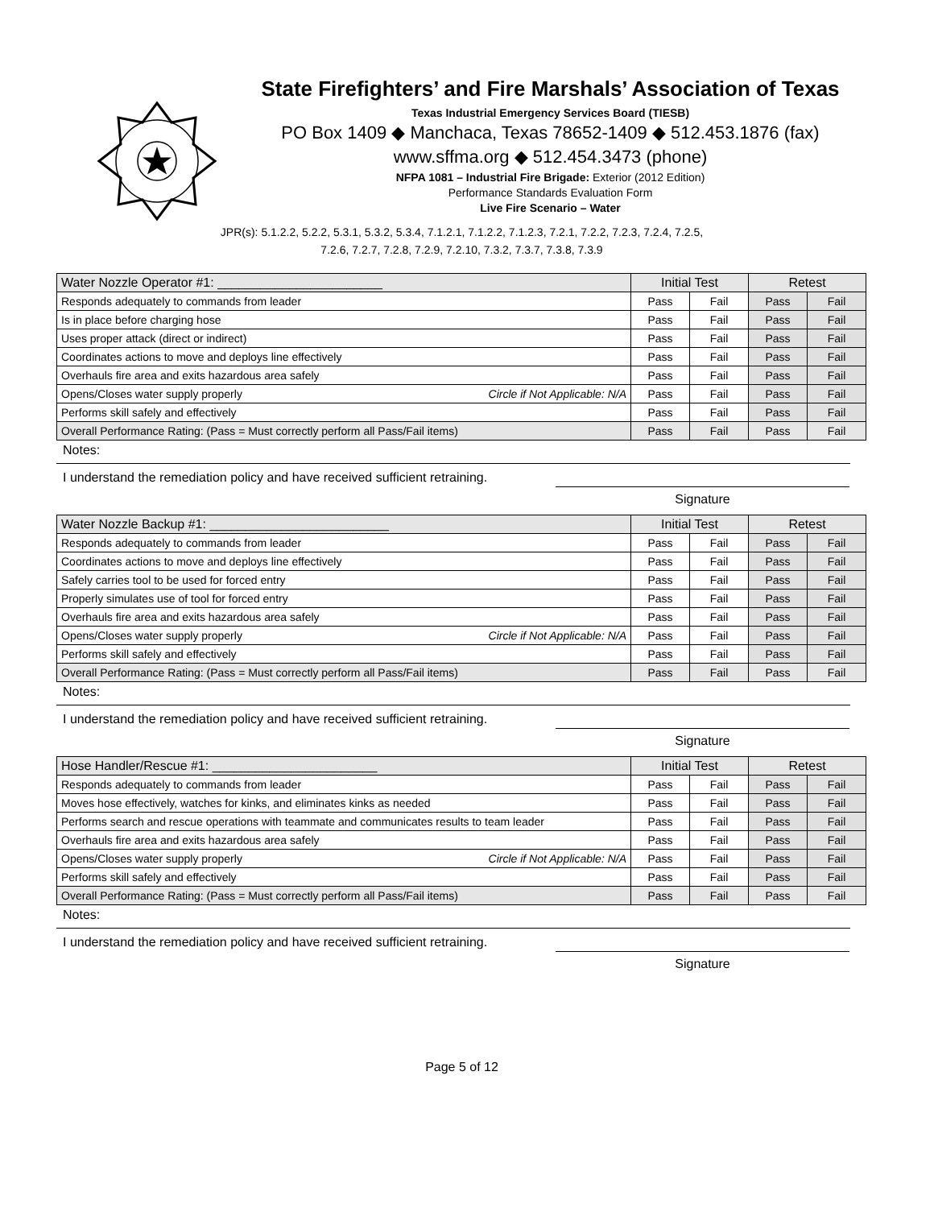State Firefighters’ and Fire Marshals’ Association of Texas
Texas Industrial Emergency Services Board (TIESB)
PO Box 1409 ◆ Manchaca, Texas 78652-1409 ◆ 512.453.1876 (fax)
www.sffma.org ◆ 512.454.3473 (phone)
NFPA 1081 – Industrial Fire Brigade: Exterior (2012 Edition)
Performance Standards Evaluation Form
Live Fire Scenario – Water
JPR(s): 5.1.2.2, 5.2.2, 5.3.1, 5.3.2, 5.3.4, 7.1.2.1, 7.1.2.2, 7.1.2.3, 7.2.1, 7.2.2, 7.2.3, 7.2.4, 7.2.5,
7.2.6, 7.2.7, 7.2.8, 7.2.9, 7.2.10, 7.3.2, 7.3.7, 7.3.8, 7.3.9
| Water Nozzle Operator #1: _______________________ | Initial Test | | Retest | |
| --- | --- | --- | --- | --- |
| Responds adequately to commands from leader | Pass | Fail | Pass | Fail |
| Is in place before charging hose | Pass | Fail | Pass | Fail |
| Uses proper attack (direct or indirect) | Pass | Fail | Pass | Fail |
| Coordinates actions to move and deploys line effectively | Pass | Fail | Pass | Fail |
| Overhauls fire area and exits hazardous area safely | Pass | Fail | Pass | Fail |
| Opens/Closes water supply properly Circle if Not Applicable: N/A | Pass | Fail | Pass | Fail |
| Performs skill safely and effectively | Pass | Fail | Pass | Fail |
| Overall Performance Rating: (Pass = Must correctly perform all Pass/Fail items) | Pass | Fail | Pass | Fail |
Notes:
I understand the remediation policy and have received sufficient retraining.
Signature
| Water Nozzle Backup #1: _________________________ | Initial Test | | Retest | |
| --- | --- | --- | --- | --- |
| Responds adequately to commands from leader | Pass | Fail | Pass | Fail |
| Coordinates actions to move and deploys line effectively | Pass | Fail | Pass | Fail |
| Safely carries tool to be used for forced entry | Pass | Fail | Pass | Fail |
| Properly simulates use of tool for forced entry | Pass | Fail | Pass | Fail |
| Overhauls fire area and exits hazardous area safely | Pass | Fail | Pass | Fail |
| Opens/Closes water supply properly Circle if Not Applicable: N/A | Pass | Fail | Pass | Fail |
| Performs skill safely and effectively | Pass | Fail | Pass | Fail |
| Overall Performance Rating: (Pass = Must correctly perform all Pass/Fail items) | Pass | Fail | Pass | Fail |
Notes:
I understand the remediation policy and have received sufficient retraining.
Signature
| Hose Handler/Rescue #1: _______________________ | Initial Test | | Retest | |
| --- | --- | --- | --- | --- |
| Responds adequately to commands from leader | Pass | Fail | Pass | Fail |
| Moves hose effectively, watches for kinks, and eliminates kinks as needed | Pass | Fail | Pass | Fail |
| Performs search and rescue operations with teammate and communicates results to team leader | Pass | Fail | Pass | Fail |
| Overhauls fire area and exits hazardous area safely | Pass | Fail | Pass | Fail |
| Opens/Closes water supply properly Circle if Not Applicable: N/A | Pass | Fail | Pass | Fail |
| Performs skill safely and effectively | Pass | Fail | Pass | Fail |
| Overall Performance Rating: (Pass = Must correctly perform all Pass/Fail items) | Pass | Fail | Pass | Fail |
Notes:
I understand the remediation policy and have received sufficient retraining.
Signature
Page 5 of 12